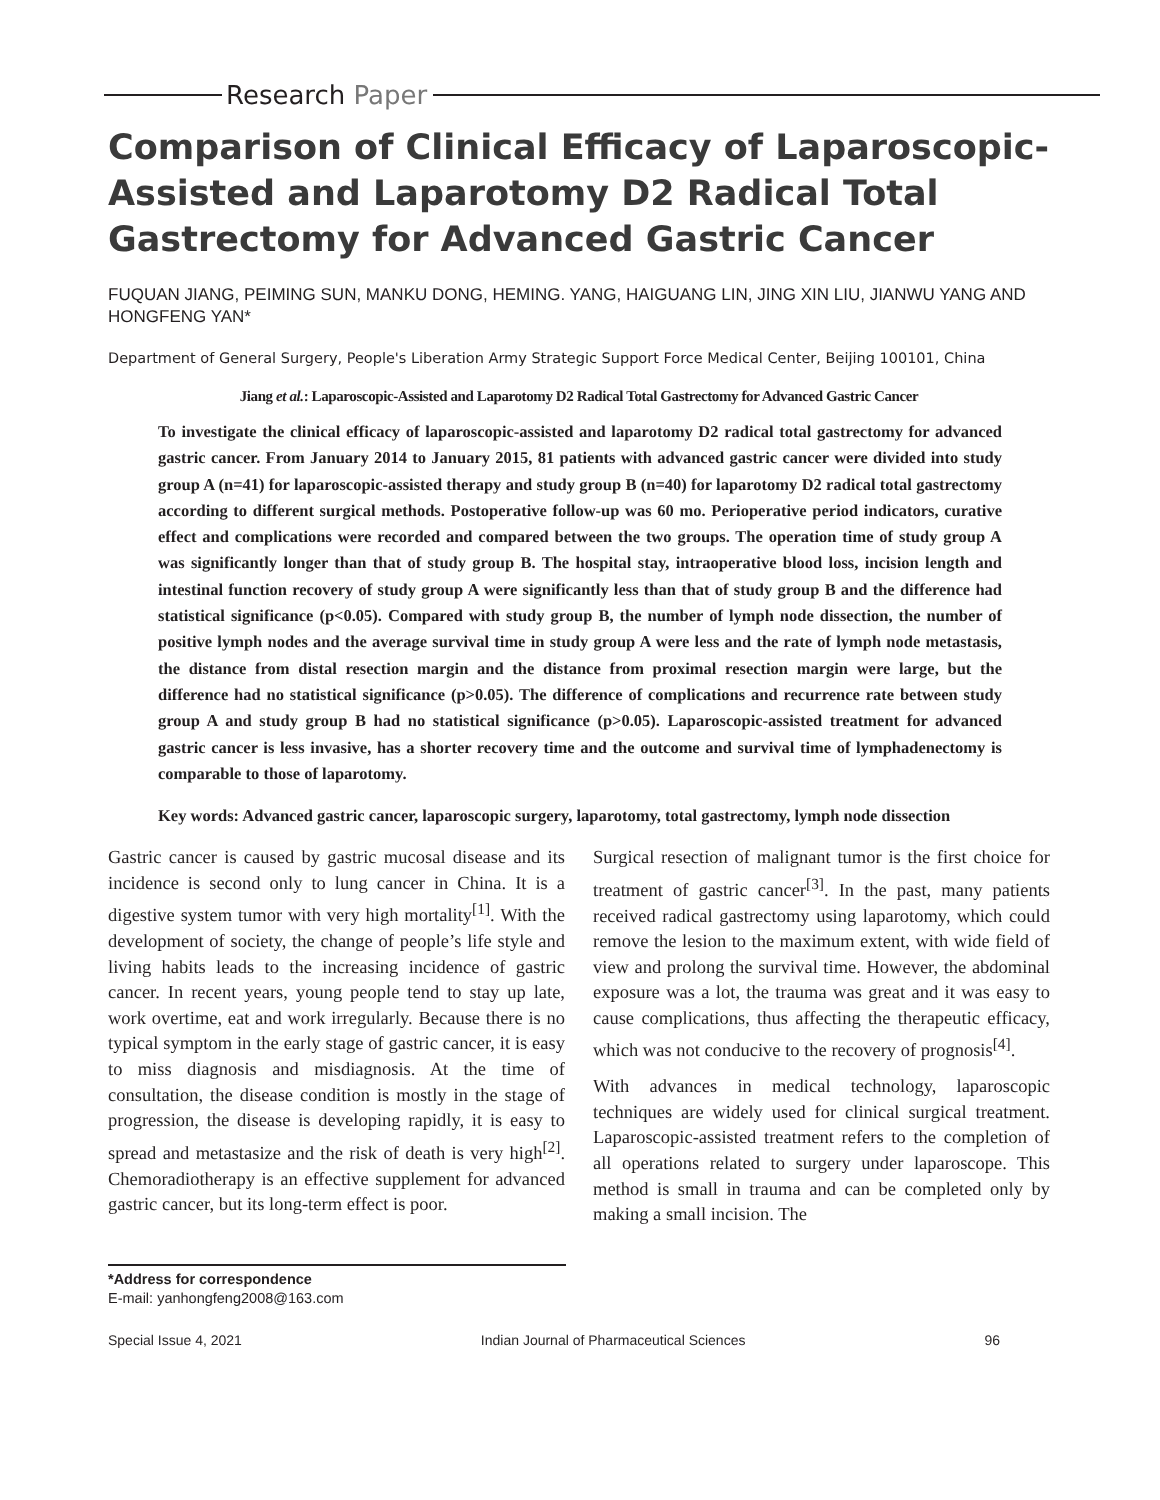Research Paper
Comparison of Clinical Efficacy of Laparoscopic-Assisted and Laparotomy D2 Radical Total Gastrectomy for Advanced Gastric Cancer
FUQUAN JIANG, PEIMING SUN, MANKU DONG, HEMING. YANG, HAIGUANG LIN, JING XIN LIU, JIANWU YANG AND HONGFENG YAN*
Department of General Surgery, People's Liberation Army Strategic Support Force Medical Center, Beijing 100101, China
Jiang et al.: Laparoscopic-Assisted and Laparotomy D2 Radical Total Gastrectomy for Advanced Gastric Cancer
To investigate the clinical efficacy of laparoscopic-assisted and laparotomy D2 radical total gastrectomy for advanced gastric cancer. From January 2014 to January 2015, 81 patients with advanced gastric cancer were divided into study group A (n=41) for laparoscopic-assisted therapy and study group B (n=40) for laparotomy D2 radical total gastrectomy according to different surgical methods. Postoperative follow-up was 60 mo. Perioperative period indicators, curative effect and complications were recorded and compared between the two groups. The operation time of study group A was significantly longer than that of study group B. The hospital stay, intraoperative blood loss, incision length and intestinal function recovery of study group A were significantly less than that of study group B and the difference had statistical significance (p<0.05). Compared with study group B, the number of lymph node dissection, the number of positive lymph nodes and the average survival time in study group A were less and the rate of lymph node metastasis, the distance from distal resection margin and the distance from proximal resection margin were large, but the difference had no statistical significance (p>0.05). The difference of complications and recurrence rate between study group A and study group B had no statistical significance (p>0.05). Laparoscopic-assisted treatment for advanced gastric cancer is less invasive, has a shorter recovery time and the outcome and survival time of lymphadenectomy is comparable to those of laparotomy.
Key words: Advanced gastric cancer, laparoscopic surgery, laparotomy, total gastrectomy, lymph node dissection
Gastric cancer is caused by gastric mucosal disease and its incidence is second only to lung cancer in China. It is a digestive system tumor with very high mortality<sup>[1]</sup>. With the development of society, the change of people’s life style and living habits leads to the increasing incidence of gastric cancer. In recent years, young people tend to stay up late, work overtime, eat and work irregularly. Because there is no typical symptom in the early stage of gastric cancer, it is easy to miss diagnosis and misdiagnosis. At the time of consultation, the disease condition is mostly in the stage of progression, the disease is developing rapidly, it is easy to spread and metastasize and the risk of death is very high<sup>[2]</sup>. Chemoradiotherapy is an effective supplement for advanced gastric cancer, but its long-term effect is poor.
Surgical resection of malignant tumor is the first choice for treatment of gastric cancer<sup>[3]</sup>. In the past, many patients received radical gastrectomy using laparotomy, which could remove the lesion to the maximum extent, with wide field of view and prolong the survival time. However, the abdominal exposure was a lot, the trauma was great and it was easy to cause complications, thus affecting the therapeutic efficacy, which was not conducive to the recovery of prognosis<sup>[4]</sup>.
With advances in medical technology, laparoscopic techniques are widely used for clinical surgical treatment. Laparoscopic-assisted treatment refers to the completion of all operations related to surgery under laparoscope. This method is small in trauma and can be completed only by making a small incision. The
*Address for correspondence
E-mail: yanhongfeng2008@163.com
Special Issue 4, 2021 Indian Journal of Pharmaceutical Sciences 96